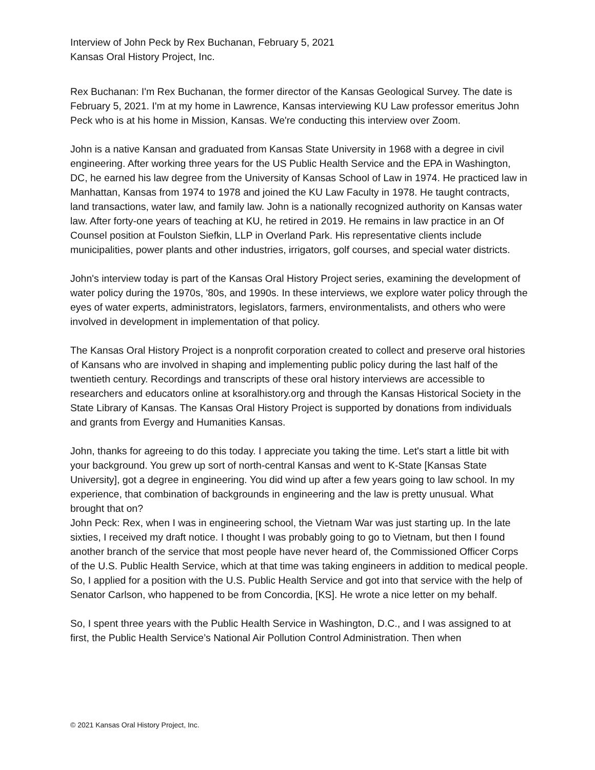Interview of John Peck by Rex Buchanan, February 5, 2021
Kansas Oral History Project, Inc.
Rex Buchanan: I'm Rex Buchanan, the former director of the Kansas Geological Survey. The date is February 5, 2021. I'm at my home in Lawrence, Kansas interviewing KU Law professor emeritus John Peck who is at his home in Mission, Kansas. We're conducting this interview over Zoom.
John is a native Kansan and graduated from Kansas State University in 1968 with a degree in civil engineering. After working three years for the US Public Health Service and the EPA in Washington, DC, he earned his law degree from the University of Kansas School of Law in 1974. He practiced law in Manhattan, Kansas from 1974 to 1978 and joined the KU Law Faculty in 1978. He taught contracts, land transactions, water law, and family law. John is a nationally recognized authority on Kansas water law. After forty-one years of teaching at KU, he retired in 2019. He remains in law practice in an Of Counsel position at Foulston Siefkin, LLP in Overland Park. His representative clients include municipalities, power plants and other industries, irrigators, golf courses, and special water districts.
John's interview today is part of the Kansas Oral History Project series, examining the development of water policy during the 1970s, '80s, and 1990s. In these interviews, we explore water policy through the eyes of water experts, administrators, legislators, farmers, environmentalists, and others who were involved in development in implementation of that policy.
The Kansas Oral History Project is a nonprofit corporation created to collect and preserve oral histories of Kansans who are involved in shaping and implementing public policy during the last half of the twentieth century. Recordings and transcripts of these oral history interviews are accessible to researchers and educators online at ksoralhistory.org and through the Kansas Historical Society in the State Library of Kansas. The Kansas Oral History Project is supported by donations from individuals and grants from Evergy and Humanities Kansas.
John, thanks for agreeing to do this today. I appreciate you taking the time. Let's start a little bit with your background. You grew up sort of north-central Kansas and went to K-State [Kansas State University], got a degree in engineering. You did wind up after a few years going to law school. In my experience, that combination of backgrounds in engineering and the law is pretty unusual. What brought that on?
John Peck: Rex, when I was in engineering school, the Vietnam War was just starting up. In the late sixties, I received my draft notice. I thought I was probably going to go to Vietnam, but then I found another branch of the service that most people have never heard of, the Commissioned Officer Corps of the U.S. Public Health Service, which at that time was taking engineers in addition to medical people. So, I applied for a position with the U.S. Public Health Service and got into that service with the help of Senator Carlson, who happened to be from Concordia, [KS]. He wrote a nice letter on my behalf.
So, I spent three years with the Public Health Service in Washington, D.C., and I was assigned to at first, the Public Health Service’s National Air Pollution Control Administration. Then when
© 2021 Kansas Oral History Project, Inc.